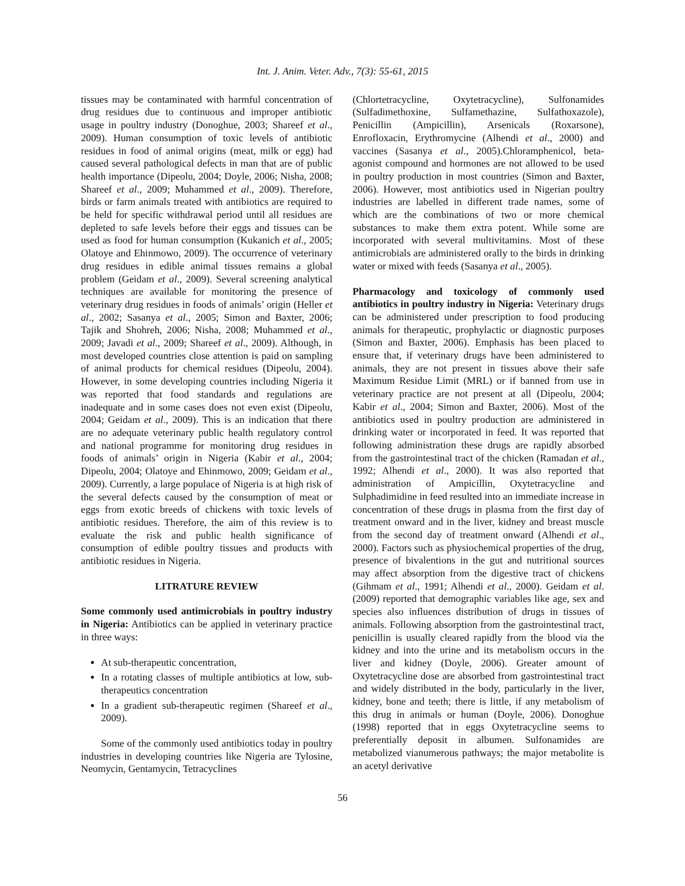Int. J. Anim. Veter. Adv., 7(3): 55-61, 2015
tissues may be contaminated with harmful concentration of drug residues due to continuous and improper antibiotic usage in poultry industry (Donoghue, 2003; Shareef et al., 2009). Human consumption of toxic levels of antibiotic residues in food of animal origins (meat, milk or egg) had caused several pathological defects in man that are of public health importance (Dipeolu, 2004; Doyle, 2006; Nisha, 2008; Shareef et al., 2009; Muhammed et al., 2009). Therefore, birds or farm animals treated with antibiotics are required to be held for specific withdrawal period until all residues are depleted to safe levels before their eggs and tissues can be used as food for human consumption (Kukanich et al., 2005; Olatoye and Ehinmowo, 2009). The occurrence of veterinary drug residues in edible animal tissues remains a global problem (Geidam et al., 2009). Several screening analytical techniques are available for monitoring the presence of veterinary drug residues in foods of animals’ origin (Heller et al., 2002; Sasanya et al., 2005; Simon and Baxter, 2006; Tajik and Shohreh, 2006; Nisha, 2008; Muhammed et al., 2009; Javadi et al., 2009; Shareef et al., 2009). Although, in most developed countries close attention is paid on sampling of animal products for chemical residues (Dipeolu, 2004). However, in some developing countries including Nigeria it was reported that food standards and regulations are inadequate and in some cases does not even exist (Dipeolu, 2004; Geidam et al., 2009). This is an indication that there are no adequate veterinary public health regulatory control and national programme for monitoring drug residues in foods of animals’ origin in Nigeria (Kabir et al., 2004; Dipeolu, 2004; Olatoye and Ehinmowo, 2009; Geidam et al., 2009). Currently, a large populace of Nigeria is at high risk of the several defects caused by the consumption of meat or eggs from exotic breeds of chickens with toxic levels of antibiotic residues. Therefore, the aim of this review is to evaluate the risk and public health significance of consumption of edible poultry tissues and products with antibiotic residues in Nigeria.
LITRATURE REVIEW
Some commonly used antimicrobials in poultry industry in Nigeria: Antibiotics can be applied in veterinary practice in three ways:
At sub-therapeutic concentration,
In a rotating classes of multiple antibiotics at low, sub-therapeutics concentration
In a gradient sub-therapeutic regimen (Shareef et al., 2009).
Some of the commonly used antibiotics today in poultry industries in developing countries like Nigeria are Tylosine, Neomycin, Gentamycin, Tetracyclines
(Chlortetracycline, Oxytetracycline), Sulfonamides (Sulfadimethoxine, Sulfamethazine, Sulfathoxazole), Penicillin (Ampicillin), Arsenicals (Roxarsone), Enrofloxacin, Erythromycine (Alhendi et al., 2000) and vaccines (Sasanya et al., 2005).Chloramphenicol, beta-agonist compound and hormones are not allowed to be used in poultry production in most countries (Simon and Baxter, 2006). However, most antibiotics used in Nigerian poultry industries are labelled in different trade names, some of which are the combinations of two or more chemical substances to make them extra potent. While some are incorporated with several multivitamins. Most of these antimicrobials are administered orally to the birds in drinking water or mixed with feeds (Sasanya et al., 2005).
Pharmacology and toxicology of commonly used antibiotics in poultry industry in Nigeria: Veterinary drugs can be administered under prescription to food producing animals for therapeutic, prophylactic or diagnostic purposes (Simon and Baxter, 2006). Emphasis has been placed to ensure that, if veterinary drugs have been administered to animals, they are not present in tissues above their safe Maximum Residue Limit (MRL) or if banned from use in veterinary practice are not present at all (Dipeolu, 2004; Kabir et al., 2004; Simon and Baxter, 2006). Most of the antibiotics used in poultry production are administered in drinking water or incorporated in feed. It was reported that following administration these drugs are rapidly absorbed from the gastrointestinal tract of the chicken (Ramadan et al., 1992; Alhendi et al., 2000). It was also reported that administration of Ampicillin, Oxytetracycline and Sulphadimidine in feed resulted into an immediate increase in concentration of these drugs in plasma from the first day of treatment onward and in the liver, kidney and breast muscle from the second day of treatment onward (Alhendi et al., 2000). Factors such as physiochemical properties of the drug, presence of bivalentions in the gut and nutritional sources may affect absorption from the digestive tract of chickens (Gihmam et al., 1991; Alhendi et al., 2000). Geidam et al. (2009) reported that demographic variables like age, sex and species also influences distribution of drugs in tissues of animals. Following absorption from the gastrointestinal tract, penicillin is usually cleared rapidly from the blood via the kidney and into the urine and its metabolism occurs in the liver and kidney (Doyle, 2006). Greater amount of Oxytetracycline dose are absorbed from gastrointestinal tract and widely distributed in the body, particularly in the liver, kidney, bone and teeth; there is little, if any metabolism of this drug in animals or human (Doyle, 2006). Donoghue (1998) reported that in eggs Oxytetracycline seems to preferentially deposit in albumen. Sulfonamides are metabolized vianumerous pathways; the major metabolite is an acetyl derivative
56